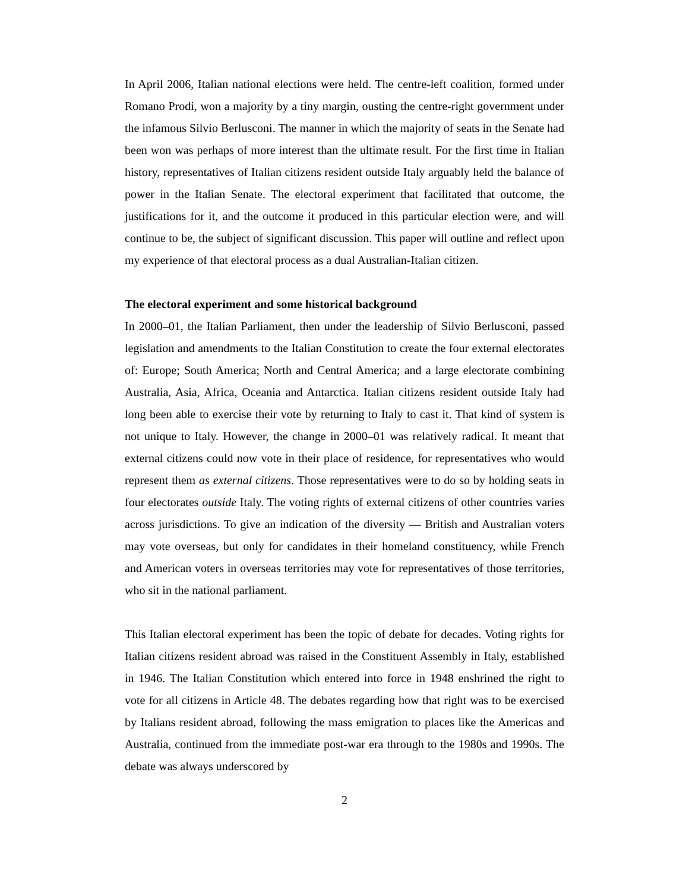In April 2006, Italian national elections were held. The centre-left coalition, formed under Romano Prodi, won a majority by a tiny margin, ousting the centre-right government under the infamous Silvio Berlusconi. The manner in which the majority of seats in the Senate had been won was perhaps of more interest than the ultimate result. For the first time in Italian history, representatives of Italian citizens resident outside Italy arguably held the balance of power in the Italian Senate. The electoral experiment that facilitated that outcome, the justifications for it, and the outcome it produced in this particular election were, and will continue to be, the subject of significant discussion. This paper will outline and reflect upon my experience of that electoral process as a dual Australian-Italian citizen.
The electoral experiment and some historical background
In 2000–01, the Italian Parliament, then under the leadership of Silvio Berlusconi, passed legislation and amendments to the Italian Constitution to create the four external electorates of: Europe; South America; North and Central America; and a large electorate combining Australia, Asia, Africa, Oceania and Antarctica. Italian citizens resident outside Italy had long been able to exercise their vote by returning to Italy to cast it. That kind of system is not unique to Italy. However, the change in 2000–01 was relatively radical. It meant that external citizens could now vote in their place of residence, for representatives who would represent them as external citizens. Those representatives were to do so by holding seats in four electorates outside Italy. The voting rights of external citizens of other countries varies across jurisdictions. To give an indication of the diversity — British and Australian voters may vote overseas, but only for candidates in their homeland constituency, while French and American voters in overseas territories may vote for representatives of those territories, who sit in the national parliament.
This Italian electoral experiment has been the topic of debate for decades. Voting rights for Italian citizens resident abroad was raised in the Constituent Assembly in Italy, established in 1946. The Italian Constitution which entered into force in 1948 enshrined the right to vote for all citizens in Article 48. The debates regarding how that right was to be exercised by Italians resident abroad, following the mass emigration to places like the Americas and Australia, continued from the immediate post-war era through to the 1980s and 1990s. The debate was always underscored by
2